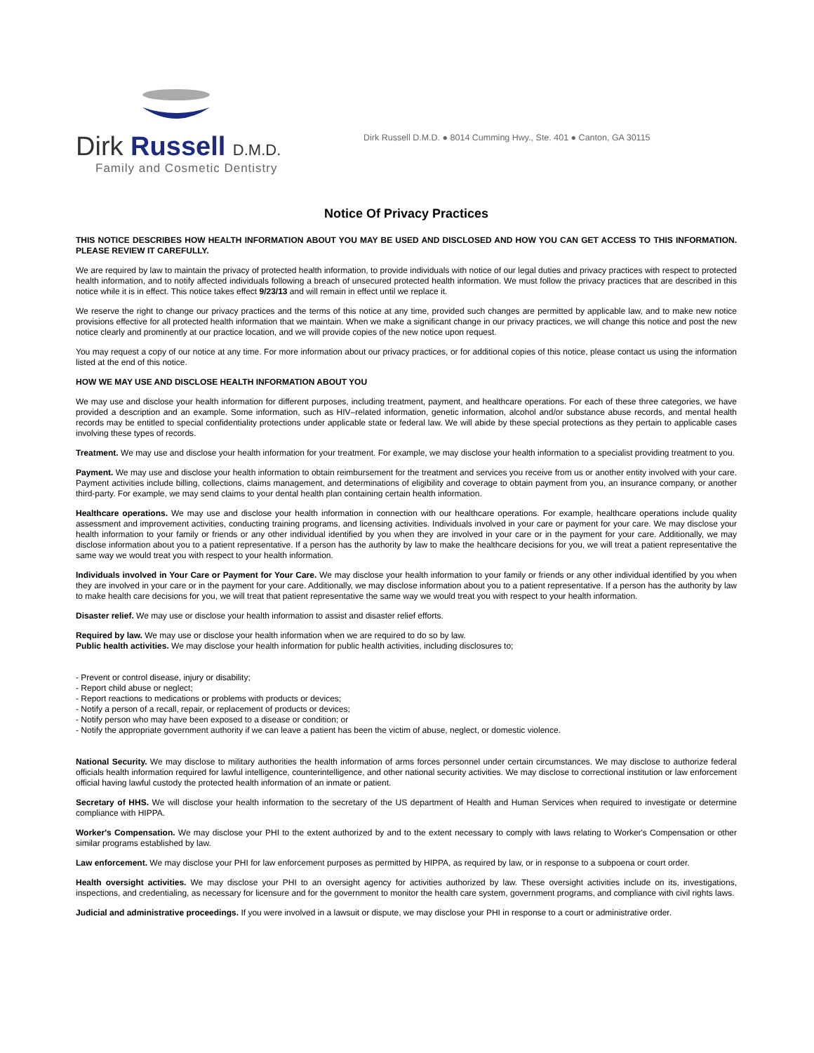Dirk Russell D.M.D.
Family and Cosmetic Dentistry
Dirk Russell D.M.D. ● 8014 Cumming Hwy., Ste. 401 ● Canton, GA 30115
Notice Of Privacy Practices
THIS NOTICE DESCRIBES HOW HEALTH INFORMATION ABOUT YOU MAY BE USED AND DISCLOSED AND HOW YOU CAN GET ACCESS TO THIS INFORMATION. PLEASE REVIEW IT CAREFULLY.
We are required by law to maintain the privacy of protected health information, to provide individuals with notice of our legal duties and privacy practices with respect to protected health information, and to notify affected individuals following a breach of unsecured protected health information. We must follow the privacy practices that are described in this notice while it is in effect. This notice takes effect 9/23/13 and will remain in effect until we replace it.
We reserve the right to change our privacy practices and the terms of this notice at any time, provided such changes are permitted by applicable law, and to make new notice provisions effective for all protected health information that we maintain. When we make a significant change in our privacy practices, we will change this notice and post the new notice clearly and prominently at our practice location, and we will provide copies of the new notice upon request.
You may request a copy of our notice at any time. For more information about our privacy practices, or for additional copies of this notice, please contact us using the information listed at the end of this notice.
HOW WE MAY USE AND DISCLOSE HEALTH INFORMATION ABOUT YOU
We may use and disclose your health information for different purposes, including treatment, payment, and healthcare operations. For each of these three categories, we have provided a description and an example. Some information, such as HIV–related information, genetic information, alcohol and/or substance abuse records, and mental health records may be entitled to special confidentiality protections under applicable state or federal law. We will abide by these special protections as they pertain to applicable cases involving these types of records.
Treatment. We may use and disclose your health information for your treatment. For example, we may disclose your health information to a specialist providing treatment to you.
Payment. We may use and disclose your health information to obtain reimbursement for the treatment and services you receive from us or another entity involved with your care. Payment activities include billing, collections, claims management, and determinations of eligibility and coverage to obtain payment from you, an insurance company, or another third-party. For example, we may send claims to your dental health plan containing certain health information.
Healthcare operations. We may use and disclose your health information in connection with our healthcare operations. For example, healthcare operations include quality assessment and improvement activities, conducting training programs, and licensing activities. Individuals involved in your care or payment for your care. We may disclose your health information to your family or friends or any other individual identified by you when they are involved in your care or in the payment for your care. Additionally, we may disclose information about you to a patient representative. If a person has the authority by law to make the healthcare decisions for you, we will treat a patient representative the same way we would treat you with respect to your health information.
Individuals involved in Your Care or Payment for Your Care. We may disclose your health information to your family or friends or any other individual identified by you when they are involved in your care or in the payment for your care. Additionally, we may disclose information about you to a patient representative. If a person has the authority by law to make health care decisions for you, we will treat that patient representative the same way we would treat you with respect to your health information.
Disaster relief. We may use or disclose your health information to assist and disaster relief efforts.
Required by law. We may use or disclose your health information when we are required to do so by law.
Public health activities. We may disclose your health information for public health activities, including disclosures to;
- Prevent or control disease, injury or disability;
- Report child abuse or neglect;
- Report reactions to medications or problems with products or devices;
- Notify a person of a recall, repair, or replacement of products or devices;
- Notify person who may have been exposed to a disease or condition; or
- Notify the appropriate government authority if we can leave a patient has been the victim of abuse, neglect, or domestic violence.
National Security. We may disclose to military authorities the health information of arms forces personnel under certain circumstances. We may disclose to authorize federal officials health information required for lawful intelligence, counterintelligence, and other national security activities. We may disclose to correctional institution or law enforcement official having lawful custody the protected health information of an inmate or patient.
Secretary of HHS. We will disclose your health information to the secretary of the US department of Health and Human Services when required to investigate or determine compliance with HIPPA.
Worker's Compensation. We may disclose your PHI to the extent authorized by and to the extent necessary to comply with laws relating to Worker's Compensation or other similar programs established by law.
Law enforcement. We may disclose your PHI for law enforcement purposes as permitted by HIPPA, as required by law, or in response to a subpoena or court order.
Health oversight activities. We may disclose your PHI to an oversight agency for activities authorized by law. These oversight activities include on its, investigations, inspections, and credentialing, as necessary for licensure and for the government to monitor the health care system, government programs, and compliance with civil rights laws.
Judicial and administrative proceedings. If you were involved in a lawsuit or dispute, we may disclose your PHI in response to a court or administrative order.